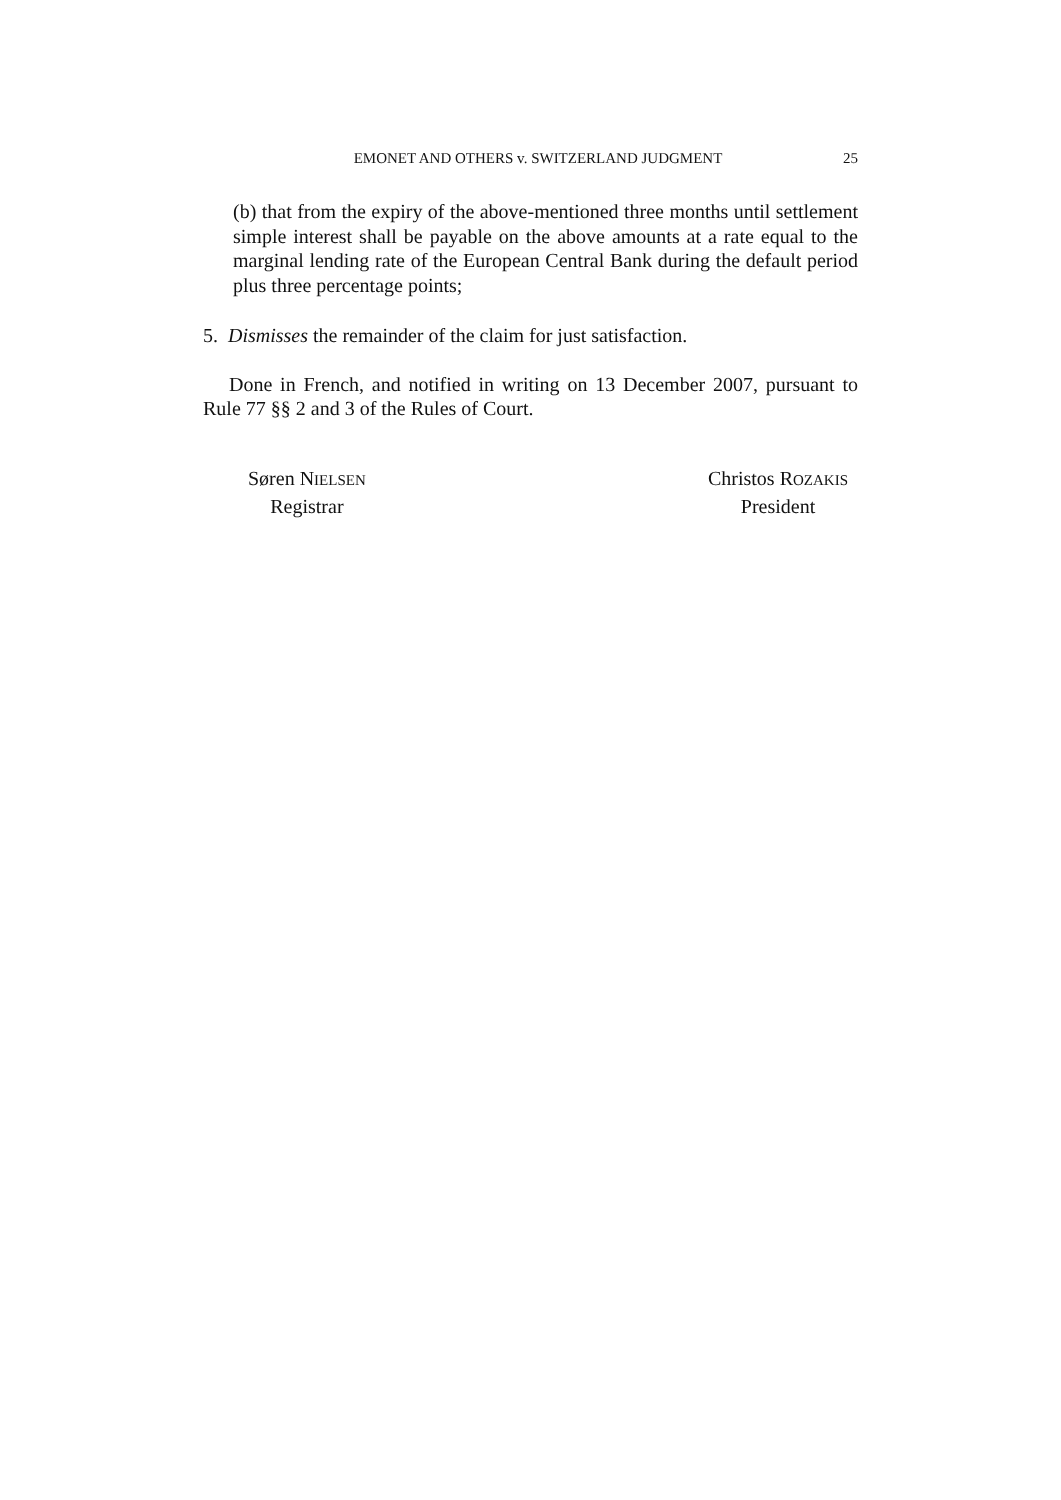EMONET AND OTHERS v. SWITZERLAND JUDGMENT 25
(b) that from the expiry of the above-mentioned three months until settlement simple interest shall be payable on the above amounts at a rate equal to the marginal lending rate of the European Central Bank during the default period plus three percentage points;
5. Dismisses the remainder of the claim for just satisfaction.
Done in French, and notified in writing on 13 December 2007, pursuant to Rule 77 §§ 2 and 3 of the Rules of Court.
Søren NIELSEN
Registrar
Christos ROZAKIS
President